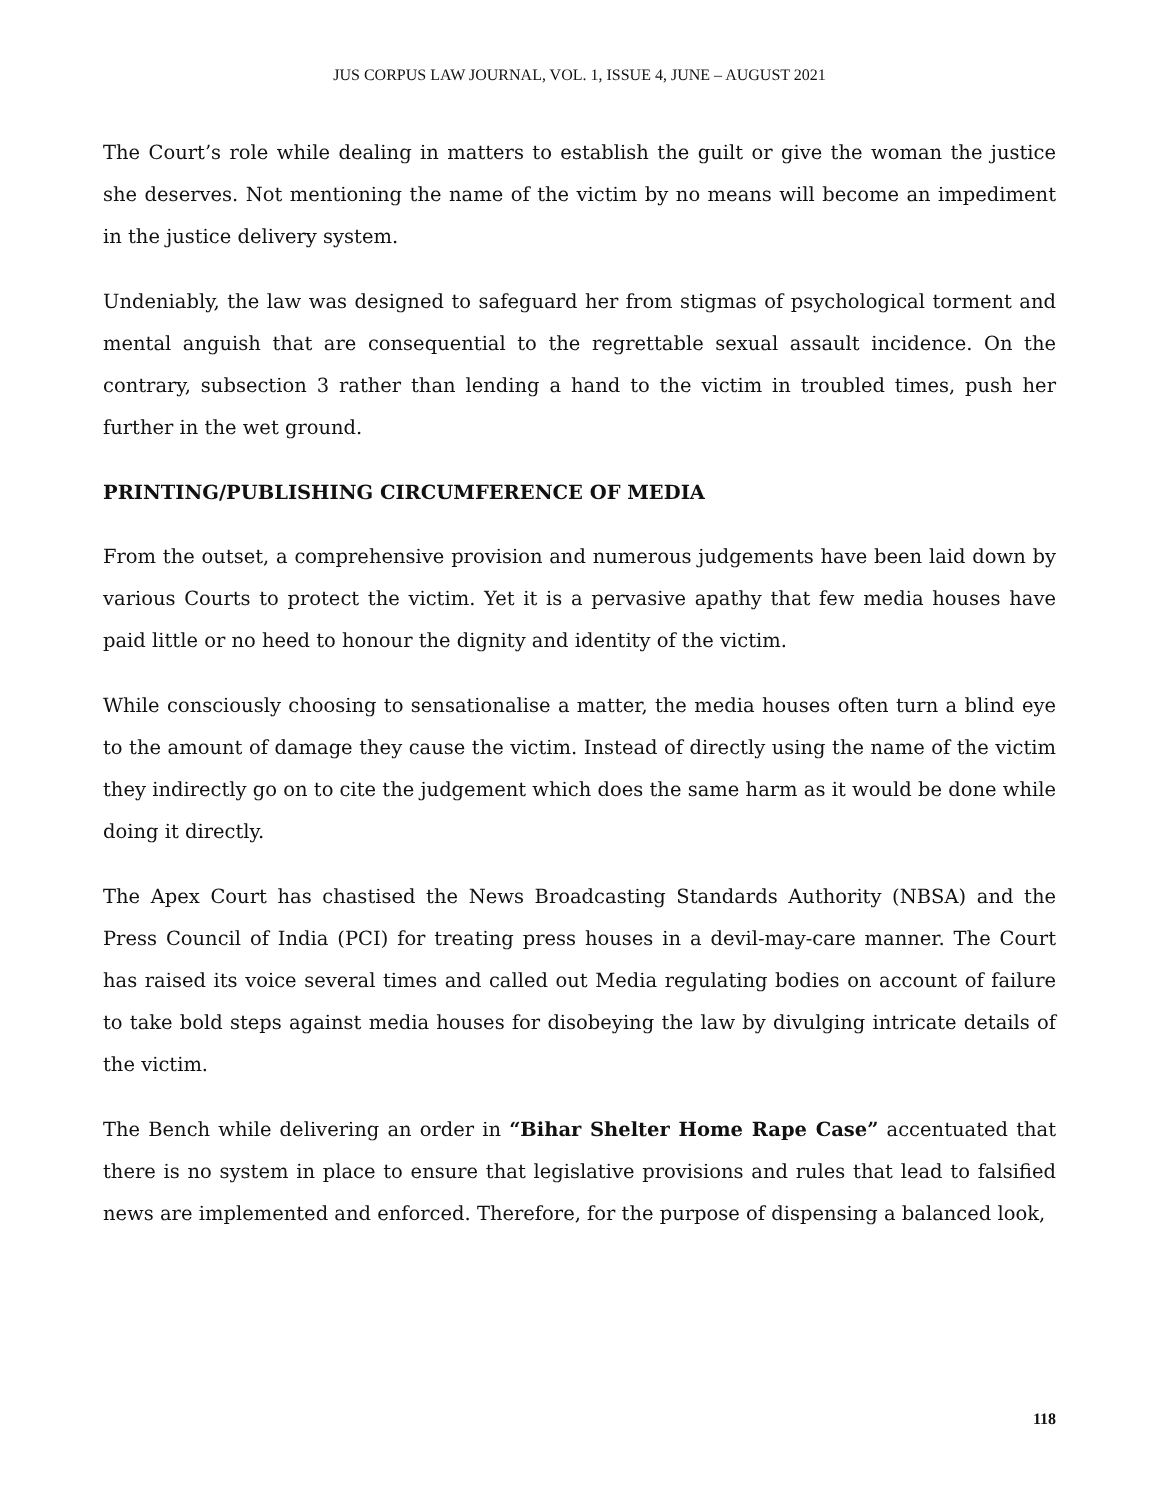JUS CORPUS LAW JOURNAL, VOL. 1, ISSUE 4, JUNE – AUGUST 2021
The Court’s role while dealing in matters to establish the guilt or give the woman the justice she deserves. Not mentioning the name of the victim by no means will become an impediment in the justice delivery system.
Undeniably, the law was designed to safeguard her from stigmas of psychological torment and mental anguish that are consequential to the regrettable sexual assault incidence. On the contrary, subsection 3 rather than lending a hand to the victim in troubled times, push her further in the wet ground.
PRINTING/PUBLISHING CIRCUMFERENCE OF MEDIA
From the outset, a comprehensive provision and numerous judgements have been laid down by various Courts to protect the victim. Yet it is a pervasive apathy that few media houses have paid little or no heed to honour the dignity and identity of the victim.
While consciously choosing to sensationalise a matter, the media houses often turn a blind eye to the amount of damage they cause the victim. Instead of directly using the name of the victim they indirectly go on to cite the judgement which does the same harm as it would be done while doing it directly.
The Apex Court has chastised the News Broadcasting Standards Authority (NBSA) and the Press Council of India (PCI) for treating press houses in a devil-may-care manner. The Court has raised its voice several times and called out Media regulating bodies on account of failure to take bold steps against media houses for disobeying the law by divulging intricate details of the victim.
The Bench while delivering an order in “Bihar Shelter Home Rape Case” accentuated that there is no system in place to ensure that legislative provisions and rules that lead to falsified news are implemented and enforced. Therefore, for the purpose of dispensing a balanced look,
118